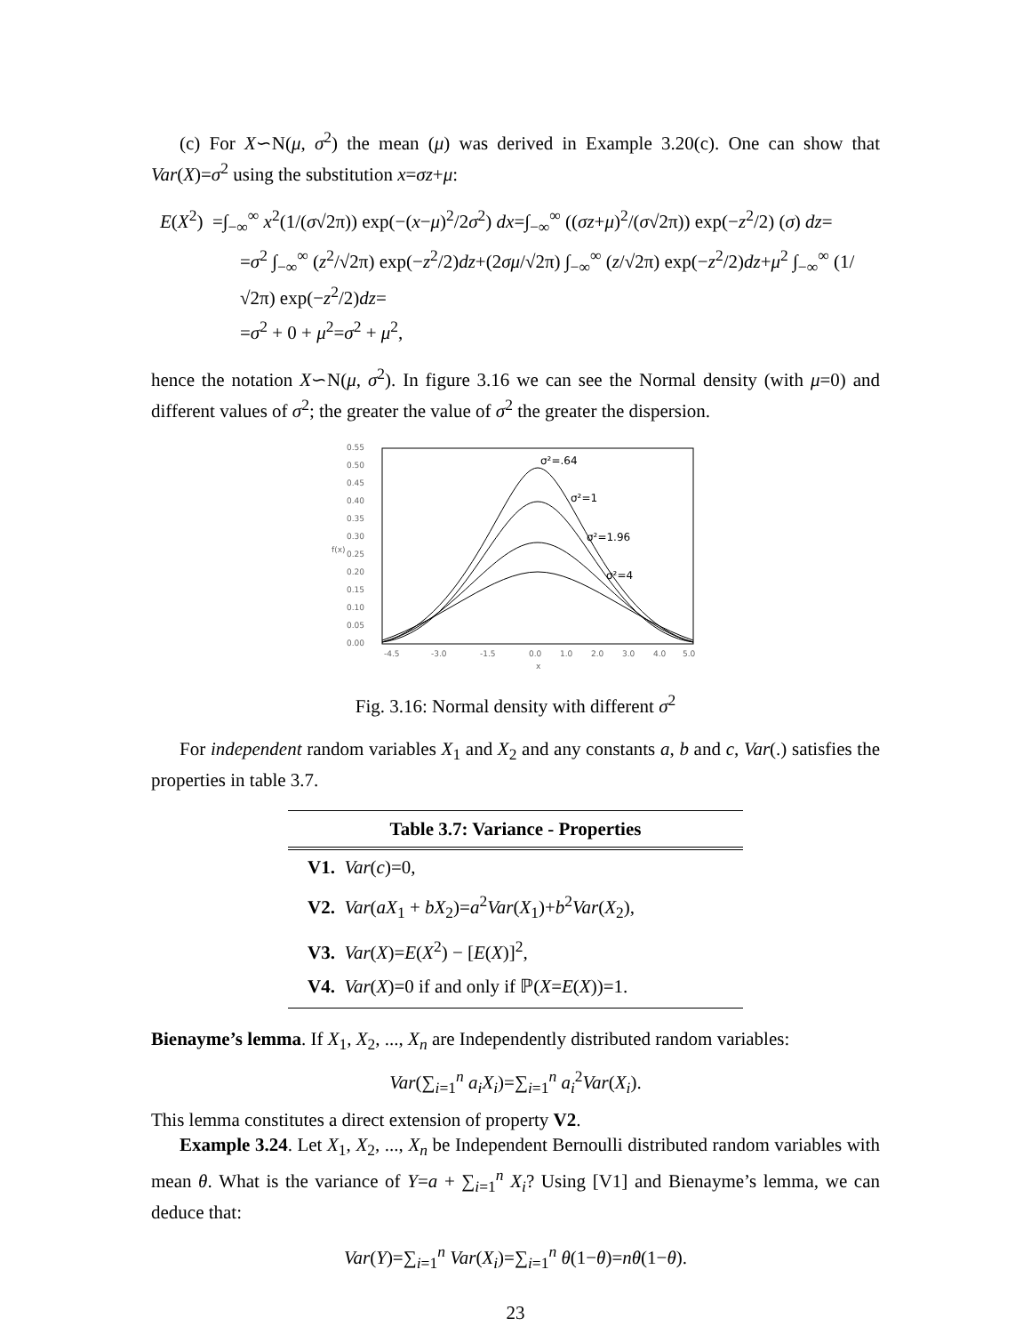(c) For X∽N(μ, σ<sup>2</sup>) the mean (μ) was derived in Example 3.20(c). One can show that Var(X)=σ<sup>2</sup> using the substitution x=σz+μ:
E(X<sup>2</sup>) =∫<sub>−∞</sub><sup>∞</sup> x<sup>2</sup>(1/(σ√2π)) exp(−(x−μ)<sup>2</sup>/2σ<sup>2</sup>) dx=∫<sub>−∞</sub><sup>∞</sup> ((σz+μ)<sup>2</sup>/(σ√2π)) exp(−z<sup>2</sup>/2) (σ) dz=
=σ<sup>2</sup> ∫<sub>−∞</sub><sup>∞</sup> (z<sup>2</sup>/√2π) exp(−z<sup>2</sup>/2)dz+(2σμ/√2π) ∫<sub>−∞</sub><sup>∞</sup> (z/√2π) exp(−z<sup>2</sup>/2)dz+μ<sup>2</sup> ∫<sub>−∞</sub><sup>∞</sup> (1/√2π) exp(−z<sup>2</sup>/2)dz=
=σ<sup>2</sup> + 0 + μ<sup>2</sup>=σ<sup>2</sup> + μ<sup>2</sup>,
hence the notation X∽N(μ, σ<sup>2</sup>). In figure 3.16 we can see the Normal density (with μ=0) and different values of σ<sup>2</sup>; the greater the value of σ<sup>2</sup> the greater the dispersion.
0.55
0.50
0.45
0.40
0.35
0.30
0.25
0.20
0.15
0.10
0.05
0.00
f(x)
-4.5
-3.0
-1.5
0.0
1.0
2.0
3.0
4.0
5.0
x
σ²=.64
σ²=1
σ²=1.96
σ²=4
Fig. 3.16: Normal density with different σ<sup>2</sup>
For independent random variables X<sub>1</sub> and X<sub>2</sub> and any constants a, b and c, Var(.) satisfies the properties in table 3.7.
| Table 3.7: Variance - Properties |
| --- |
| V1. Var ( c )=0, |
| V2. Var ( aX<sub>1</sub> + bX<sub>2</sub>)= a<sup>2</sup> Var ( X<sub>1</sub>)+ b<sup>2</sup> Var ( X<sub>2</sub>), |
| V3. Var ( X )= E ( X<sup>2</sup>) − [ E ( X )]<sup>2</sup>, |
| V4. Var ( X )=0 if and only if ℙ( X = E ( X ))=1. |
Bienayme’s lemma. If X<sub>1</sub>, X<sub>2</sub>, ..., X<sub>n</sub> are Independently distributed random variables:
Var(∑<sub>i=1</sub><sup>n</sup> a<sub>i</sub>X<sub>i</sub>)=∑<sub>i=1</sub><sup>n</sup> a<sub>i</sub><sup>2</sup>Var(X<sub>i</sub>).
This lemma constitutes a direct extension of property V2.
Example 3.24. Let X<sub>1</sub>, X<sub>2</sub>, ..., X<sub>n</sub> be Independent Bernoulli distributed random variables with mean θ. What is the variance of Y=a + ∑<sub>i=1</sub><sup>n</sup> X<sub>i</sub>? Using [V1] and Bienayme’s lemma, we can deduce that:
Var(Y)=∑<sub>i=1</sub><sup>n</sup> Var(X<sub>i</sub>)=∑<sub>i=1</sub><sup>n</sup> θ(1−θ)=nθ(1−θ).
23